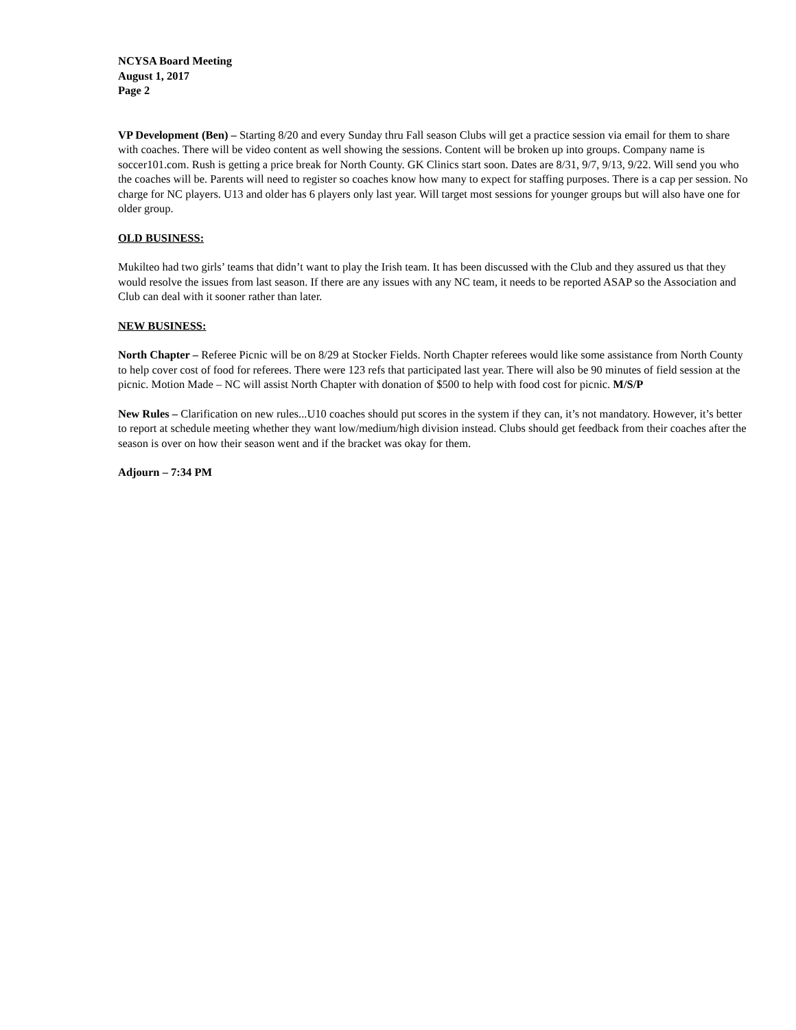NCYSA Board Meeting
August 1, 2017
Page 2
VP Development (Ben) – Starting 8/20 and every Sunday thru Fall season Clubs will get a practice session via email for them to share with coaches. There will be video content as well showing the sessions. Content will be broken up into groups. Company name is soccer101.com. Rush is getting a price break for North County. GK Clinics start soon. Dates are 8/31, 9/7, 9/13, 9/22. Will send you who the coaches will be. Parents will need to register so coaches know how many to expect for staffing purposes. There is a cap per session. No charge for NC players. U13 and older has 6 players only last year. Will target most sessions for younger groups but will also have one for older group.
OLD BUSINESS:
Mukilteo had two girls’ teams that didn’t want to play the Irish team. It has been discussed with the Club and they assured us that they would resolve the issues from last season. If there are any issues with any NC team, it needs to be reported ASAP so the Association and Club can deal with it sooner rather than later.
NEW BUSINESS:
North Chapter – Referee Picnic will be on 8/29 at Stocker Fields. North Chapter referees would like some assistance from North County to help cover cost of food for referees. There were 123 refs that participated last year. There will also be 90 minutes of field session at the picnic. Motion Made – NC will assist North Chapter with donation of $500 to help with food cost for picnic. M/S/P
New Rules – Clarification on new rules...U10 coaches should put scores in the system if they can, it’s not mandatory. However, it’s better to report at schedule meeting whether they want low/medium/high division instead. Clubs should get feedback from their coaches after the season is over on how their season went and if the bracket was okay for them.
Adjourn – 7:34 PM